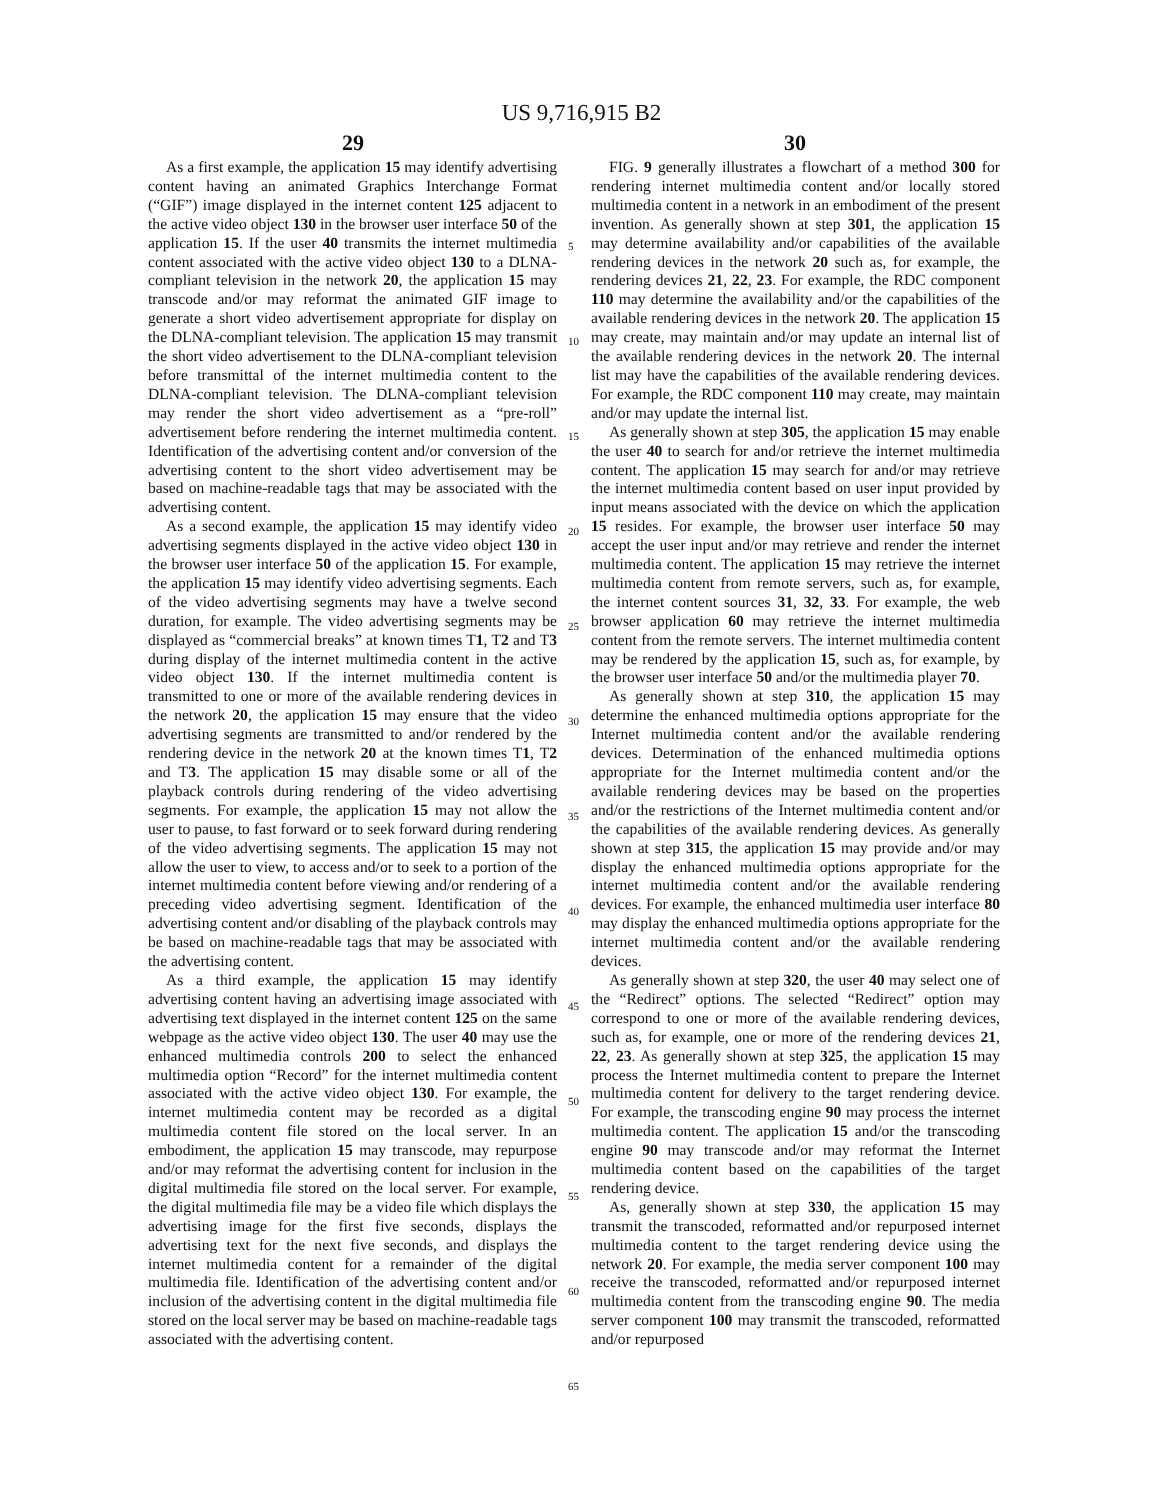US 9,716,915 B2
29 30
As a first example, the application 15 may identify advertising content having an animated Graphics Interchange Format (“GIF”) image displayed in the internet content 125 adjacent to the active video object 130 in the browser user interface 50 of the application 15. If the user 40 transmits the internet multimedia content associated with the active video object 130 to a DLNA-compliant television in the network 20, the application 15 may transcode and/or may reformat the animated GIF image to generate a short video advertisement appropriate for display on the DLNA-compliant television. The application 15 may transmit the short video advertisement to the DLNA-compliant television before transmittal of the internet multimedia content to the DLNA-compliant television. The DLNA-compliant television may render the short video advertisement as a “pre-roll” advertisement before rendering the internet multimedia content. Identification of the advertising content and/or conversion of the advertising content to the short video advertisement may be based on machine-readable tags that may be associated with the advertising content.
As a second example, the application 15 may identify video advertising segments displayed in the active video object 130 in the browser user interface 50 of the application 15. For example, the application 15 may identify video advertising segments. Each of the video advertising segments may have a twelve second duration, for example. The video advertising segments may be displayed as “commercial breaks” at known times T1, T2 and T3 during display of the internet multimedia content in the active video object 130. If the internet multimedia content is transmitted to one or more of the available rendering devices in the network 20, the application 15 may ensure that the video advertising segments are transmitted to and/or rendered by the rendering device in the network 20 at the known times T1, T2 and T3. The application 15 may disable some or all of the playback controls during rendering of the video advertising segments. For example, the application 15 may not allow the user to pause, to fast forward or to seek forward during rendering of the video advertising segments. The application 15 may not allow the user to view, to access and/or to seek to a portion of the internet multimedia content before viewing and/or rendering of a preceding video advertising segment. Identification of the advertising content and/or disabling of the playback controls may be based on machine-readable tags that may be associated with the advertising content.
As a third example, the application 15 may identify advertising content having an advertising image associated with advertising text displayed in the internet content 125 on the same webpage as the active video object 130. The user 40 may use the enhanced multimedia controls 200 to select the enhanced multimedia option “Record” for the internet multimedia content associated with the active video object 130. For example, the internet multimedia content may be recorded as a digital multimedia content file stored on the local server. In an embodiment, the application 15 may transcode, may repurpose and/or may reformat the advertising content for inclusion in the digital multimedia file stored on the local server. For example, the digital multimedia file may be a video file which displays the advertising image for the first five seconds, displays the advertising text for the next five seconds, and displays the internet multimedia content for a remainder of the digital multimedia file. Identification of the advertising content and/or inclusion of the advertising content in the digital multimedia file stored on the local server may be based on machine-readable tags associated with the advertising content.
5
10
15
20
25
30
35
40
45
50
55
60
65
FIG. 9 generally illustrates a flowchart of a method 300 for rendering internet multimedia content and/or locally stored multimedia content in a network in an embodiment of the present invention. As generally shown at step 301, the application 15 may determine availability and/or capabilities of the available rendering devices in the network 20 such as, for example, the rendering devices 21, 22, 23. For example, the RDC component 110 may determine the availability and/or the capabilities of the available rendering devices in the network 20. The application 15 may create, may maintain and/or may update an internal list of the available rendering devices in the network 20. The internal list may have the capabilities of the available rendering devices. For example, the RDC component 110 may create, may maintain and/or may update the internal list.
As generally shown at step 305, the application 15 may enable the user 40 to search for and/or retrieve the internet multimedia content. The application 15 may search for and/or may retrieve the internet multimedia content based on user input provided by input means associated with the device on which the application 15 resides. For example, the browser user interface 50 may accept the user input and/or may retrieve and render the internet multimedia content. The application 15 may retrieve the internet multimedia content from remote servers, such as, for example, the internet content sources 31, 32, 33. For example, the web browser application 60 may retrieve the internet multimedia content from the remote servers. The internet multimedia content may be rendered by the application 15, such as, for example, by the browser user interface 50 and/or the multimedia player 70.
As generally shown at step 310, the application 15 may determine the enhanced multimedia options appropriate for the Internet multimedia content and/or the available rendering devices. Determination of the enhanced multimedia options appropriate for the Internet multimedia content and/or the available rendering devices may be based on the properties and/or the restrictions of the Internet multimedia content and/or the capabilities of the available rendering devices. As generally shown at step 315, the application 15 may provide and/or may display the enhanced multimedia options appropriate for the internet multimedia content and/or the available rendering devices. For example, the enhanced multimedia user interface 80 may display the enhanced multimedia options appropriate for the internet multimedia content and/or the available rendering devices.
As generally shown at step 320, the user 40 may select one of the “Redirect” options. The selected “Redirect” option may correspond to one or more of the available rendering devices, such as, for example, one or more of the rendering devices 21, 22, 23. As generally shown at step 325, the application 15 may process the Internet multimedia content to prepare the Internet multimedia content for delivery to the target rendering device. For example, the transcoding engine 90 may process the internet multimedia content. The application 15 and/or the transcoding engine 90 may transcode and/or may reformat the Internet multimedia content based on the capabilities of the target rendering device.
As, generally shown at step 330, the application 15 may transmit the transcoded, reformatted and/or repurposed internet multimedia content to the target rendering device using the network 20. For example, the media server component 100 may receive the transcoded, reformatted and/or repurposed internet multimedia content from the transcoding engine 90. The media server component 100 may transmit the transcoded, reformatted and/or repurposed